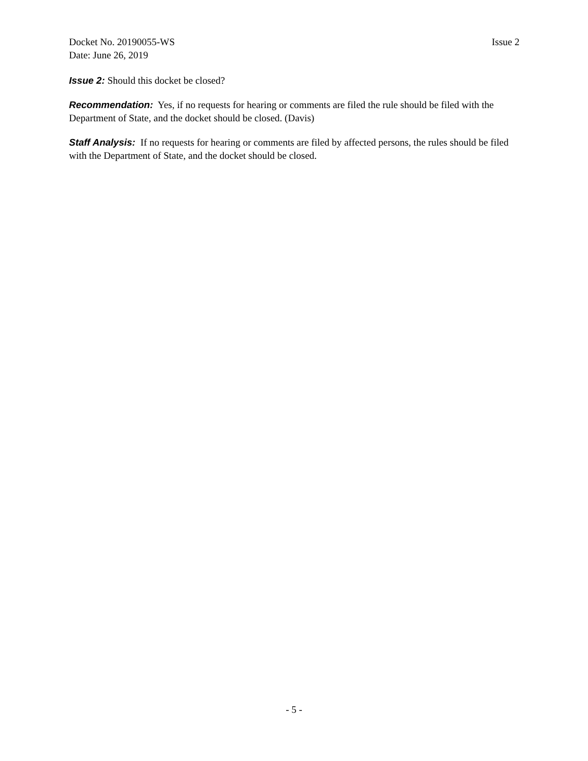Docket No. 20190055-WS Issue 2
Date: June 26, 2019
Issue 2: Should this docket be closed?
Recommendation: Yes, if no requests for hearing or comments are filed the rule should be filed with the Department of State, and the docket should be closed. (Davis)
Staff Analysis: If no requests for hearing or comments are filed by affected persons, the rules should be filed with the Department of State, and the docket should be closed.
- 5 -